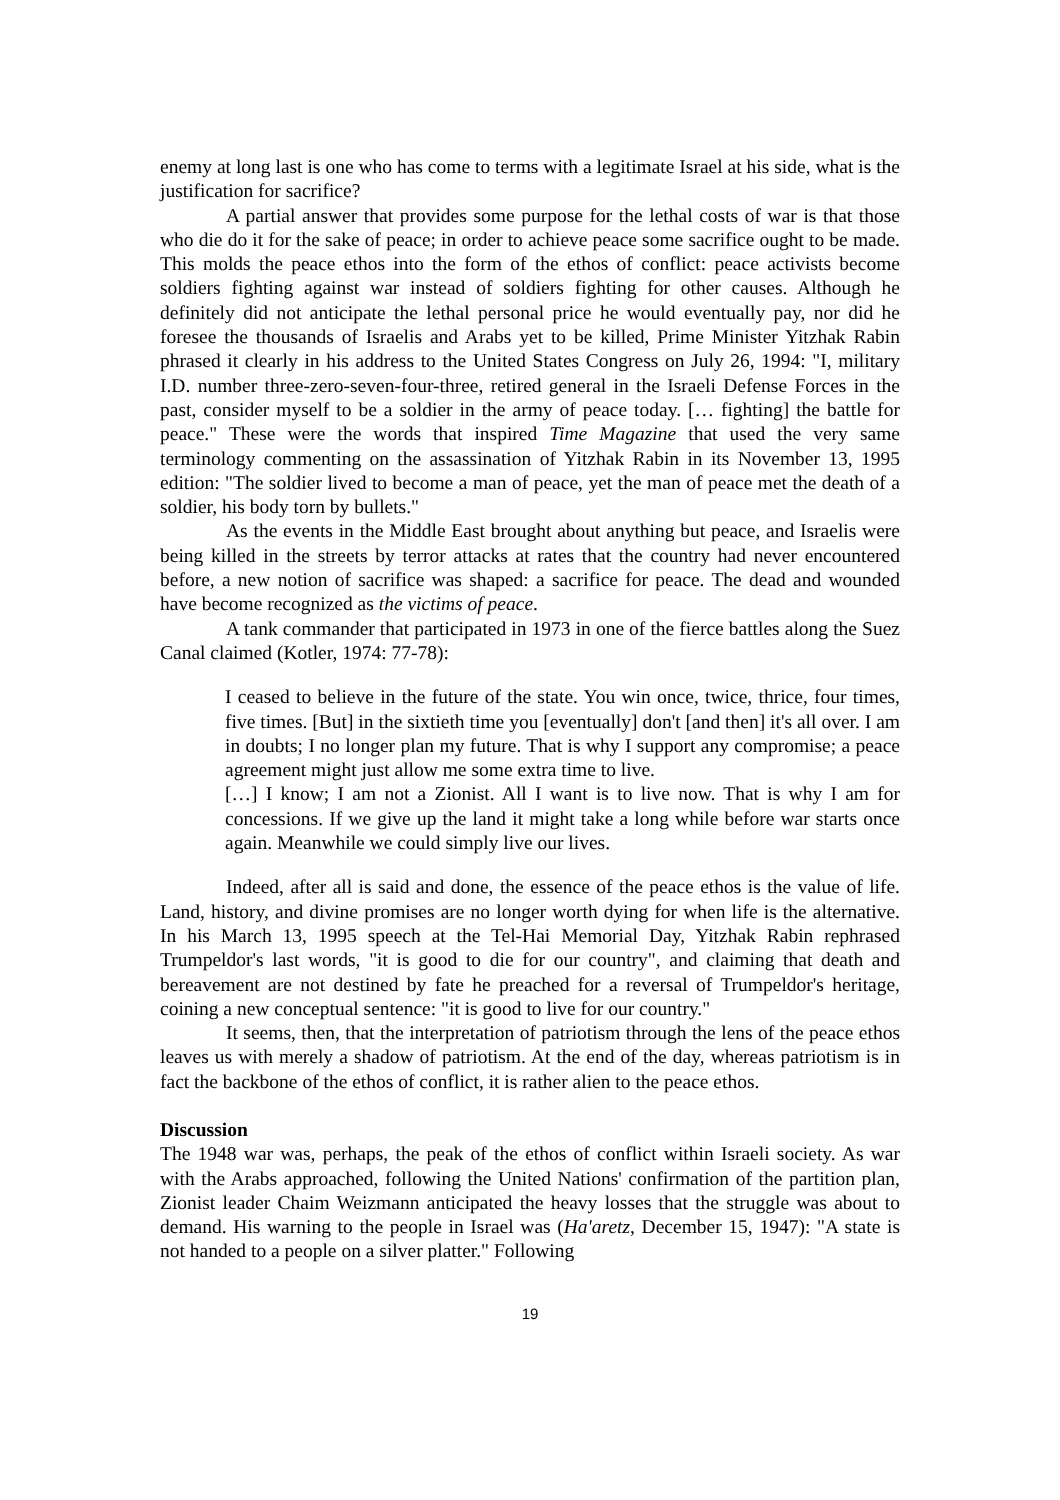enemy at long last is one who has come to terms with a legitimate Israel at his side, what is the justification for sacrifice?
A partial answer that provides some purpose for the lethal costs of war is that those who die do it for the sake of peace; in order to achieve peace some sacrifice ought to be made. This molds the peace ethos into the form of the ethos of conflict: peace activists become soldiers fighting against war instead of soldiers fighting for other causes. Although he definitely did not anticipate the lethal personal price he would eventually pay, nor did he foresee the thousands of Israelis and Arabs yet to be killed, Prime Minister Yitzhak Rabin phrased it clearly in his address to the United States Congress on July 26, 1994: "I, military I.D. number three-zero-seven-four-three, retired general in the Israeli Defense Forces in the past, consider myself to be a soldier in the army of peace today. [… fighting] the battle for peace." These were the words that inspired Time Magazine that used the very same terminology commenting on the assassination of Yitzhak Rabin in its November 13, 1995 edition: "The soldier lived to become a man of peace, yet the man of peace met the death of a soldier, his body torn by bullets."
As the events in the Middle East brought about anything but peace, and Israelis were being killed in the streets by terror attacks at rates that the country had never encountered before, a new notion of sacrifice was shaped: a sacrifice for peace. The dead and wounded have become recognized as the victims of peace.
A tank commander that participated in 1973 in one of the fierce battles along the Suez Canal claimed (Kotler, 1974: 77-78):
I ceased to believe in the future of the state. You win once, twice, thrice, four times, five times. [But] in the sixtieth time you [eventually] don't [and then] it's all over. I am in doubts; I no longer plan my future. That is why I support any compromise; a peace agreement might just allow me some extra time to live.
[…] I know; I am not a Zionist. All I want is to live now. That is why I am for concessions. If we give up the land it might take a long while before war starts once again. Meanwhile we could simply live our lives.
Indeed, after all is said and done, the essence of the peace ethos is the value of life. Land, history, and divine promises are no longer worth dying for when life is the alternative. In his March 13, 1995 speech at the Tel-Hai Memorial Day, Yitzhak Rabin rephrased Trumpeldor's last words, "it is good to die for our country", and claiming that death and bereavement are not destined by fate he preached for a reversal of Trumpeldor's heritage, coining a new conceptual sentence: "it is good to live for our country."
It seems, then, that the interpretation of patriotism through the lens of the peace ethos leaves us with merely a shadow of patriotism. At the end of the day, whereas patriotism is in fact the backbone of the ethos of conflict, it is rather alien to the peace ethos.
Discussion
The 1948 war was, perhaps, the peak of the ethos of conflict within Israeli society. As war with the Arabs approached, following the United Nations' confirmation of the partition plan, Zionist leader Chaim Weizmann anticipated the heavy losses that the struggle was about to demand. His warning to the people in Israel was (Ha'aretz, December 15, 1947): "A state is not handed to a people on a silver platter." Following
19